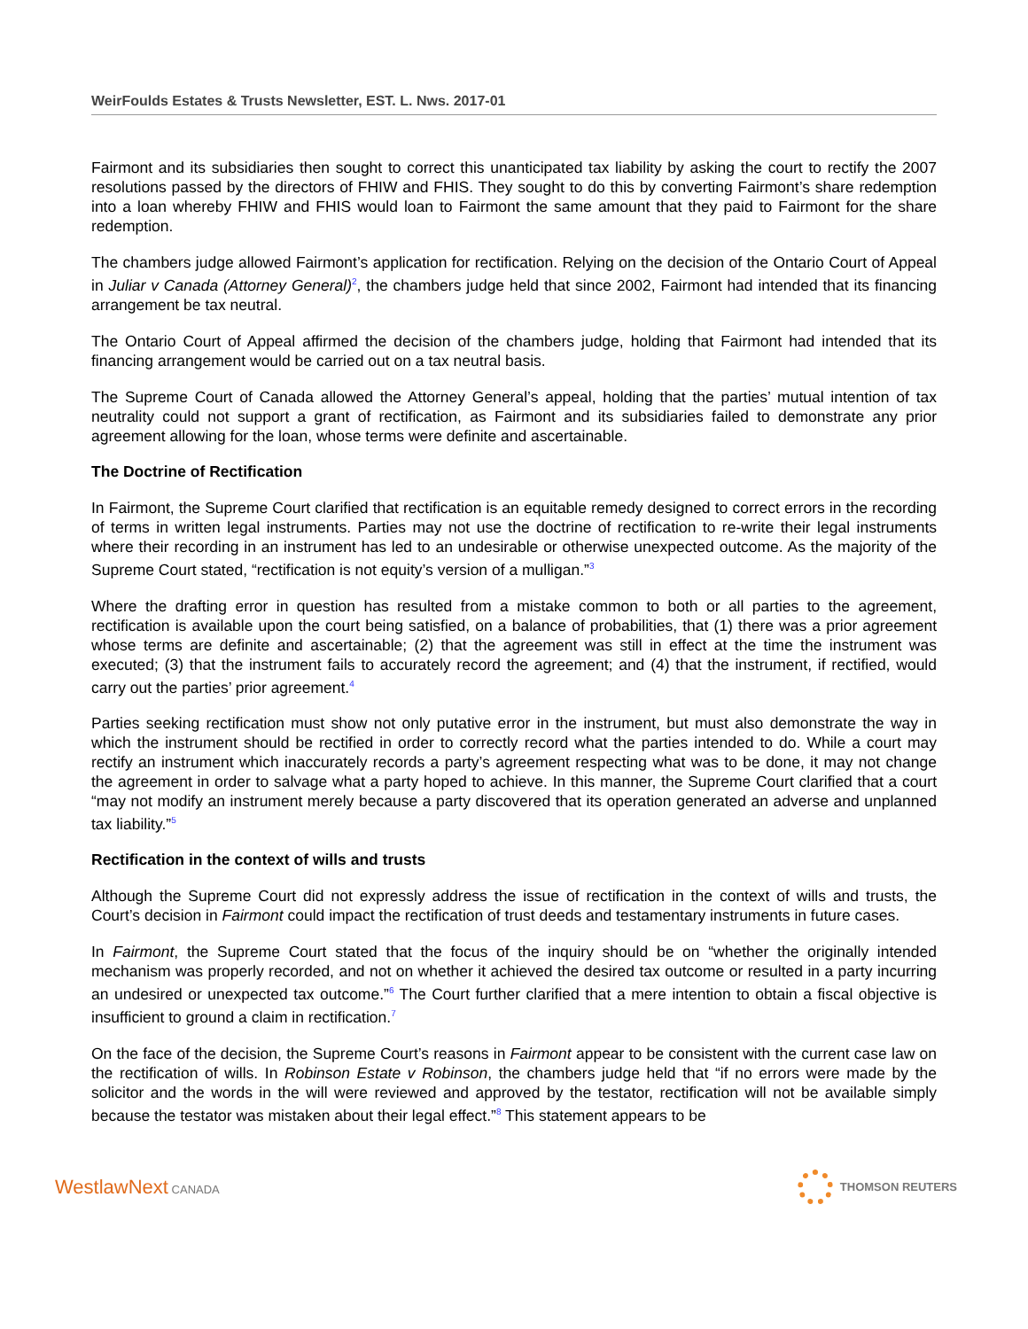WeirFoulds Estates & Trusts Newsletter, EST. L. Nws. 2017-01
Fairmont and its subsidiaries then sought to correct this unanticipated tax liability by asking the court to rectify the 2007 resolutions passed by the directors of FHIW and FHIS. They sought to do this by converting Fairmont’s share redemption into a loan whereby FHIW and FHIS would loan to Fairmont the same amount that they paid to Fairmont for the share redemption.
The chambers judge allowed Fairmont’s application for rectification. Relying on the decision of the Ontario Court of Appeal in Juliar v Canada (Attorney General)<sup>2</sup>, the chambers judge held that since 2002, Fairmont had intended that its financing arrangement be tax neutral.
The Ontario Court of Appeal affirmed the decision of the chambers judge, holding that Fairmont had intended that its financing arrangement would be carried out on a tax neutral basis.
The Supreme Court of Canada allowed the Attorney General’s appeal, holding that the parties’ mutual intention of tax neutrality could not support a grant of rectification, as Fairmont and its subsidiaries failed to demonstrate any prior agreement allowing for the loan, whose terms were definite and ascertainable.
The Doctrine of Rectification
In Fairmont, the Supreme Court clarified that rectification is an equitable remedy designed to correct errors in the recording of terms in written legal instruments. Parties may not use the doctrine of rectification to re-write their legal instruments where their recording in an instrument has led to an undesirable or otherwise unexpected outcome. As the majority of the Supreme Court stated, “rectification is not equity’s version of a mulligan.”<sup>3</sup>
Where the drafting error in question has resulted from a mistake common to both or all parties to the agreement, rectification is available upon the court being satisfied, on a balance of probabilities, that (1) there was a prior agreement whose terms are definite and ascertainable; (2) that the agreement was still in effect at the time the instrument was executed; (3) that the instrument fails to accurately record the agreement; and (4) that the instrument, if rectified, would carry out the parties’ prior agreement.<sup>4</sup>
Parties seeking rectification must show not only putative error in the instrument, but must also demonstrate the way in which the instrument should be rectified in order to correctly record what the parties intended to do. While a court may rectify an instrument which inaccurately records a party’s agreement respecting what was to be done, it may not change the agreement in order to salvage what a party hoped to achieve. In this manner, the Supreme Court clarified that a court “may not modify an instrument merely because a party discovered that its operation generated an adverse and unplanned tax liability.”<sup>5</sup>
Rectification in the context of wills and trusts
Although the Supreme Court did not expressly address the issue of rectification in the context of wills and trusts, the Court’s decision in Fairmont could impact the rectification of trust deeds and testamentary instruments in future cases.
In Fairmont, the Supreme Court stated that the focus of the inquiry should be on “whether the originally intended mechanism was properly recorded, and not on whether it achieved the desired tax outcome or resulted in a party incurring an undesired or unexpected tax outcome.”<sup>6</sup> The Court further clarified that a mere intention to obtain a fiscal objective is insufficient to ground a claim in rectification.<sup>7</sup>
On the face of the decision, the Supreme Court’s reasons in Fairmont appear to be consistent with the current case law on the rectification of wills. In Robinson Estate v Robinson, the chambers judge held that “if no errors were made by the solicitor and the words in the will were reviewed and approved by the testator, rectification will not be available simply because the testator was mistaken about their legal effect.”<sup>8</sup> This statement appears to be
WestlawNext CANADA THOMSON REUTERS